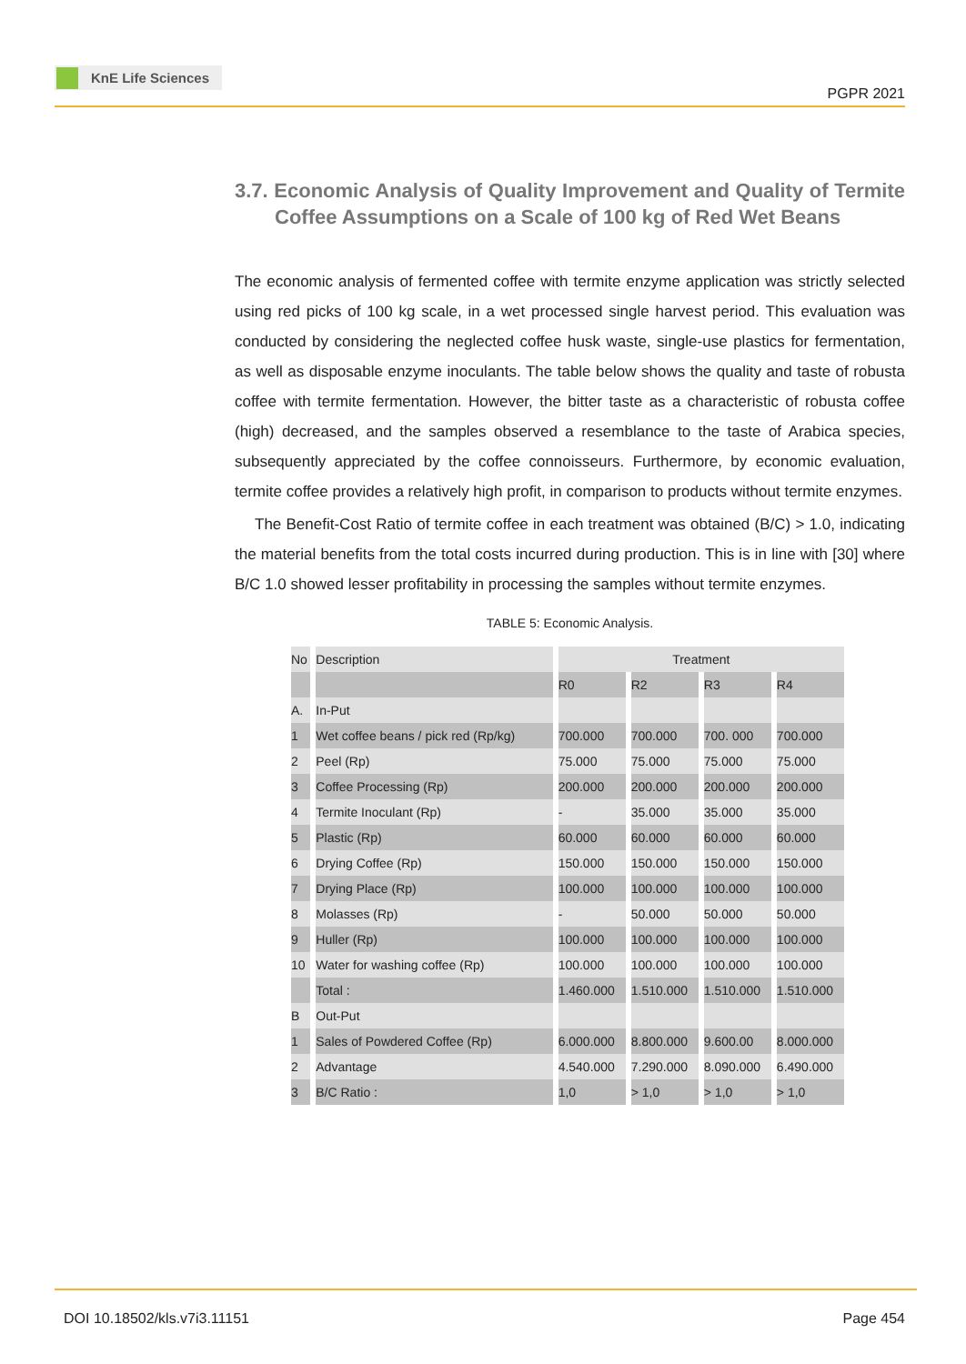KnE Life Sciences
PGPR 2021
3.7. Economic Analysis of Quality Improvement and Quality of Termite Coffee Assumptions on a Scale of 100 kg of Red Wet Beans
The economic analysis of fermented coffee with termite enzyme application was strictly selected using red picks of 100 kg scale, in a wet processed single harvest period. This evaluation was conducted by considering the neglected coffee husk waste, single-use plastics for fermentation, as well as disposable enzyme inoculants. The table below shows the quality and taste of robusta coffee with termite fermentation. However, the bitter taste as a characteristic of robusta coffee (high) decreased, and the samples observed a resemblance to the taste of Arabica species, subsequently appreciated by the coffee connoisseurs. Furthermore, by economic evaluation, termite coffee provides a relatively high profit, in comparison to products without termite enzymes.
The Benefit-Cost Ratio of termite coffee in each treatment was obtained (B/C) > 1.0, indicating the material benefits from the total costs incurred during production. This is in line with [30] where B/C 1.0 showed lesser profitability in processing the samples without termite enzymes.
TABLE 5: Economic Analysis.
| No | Description | Treatment | | | |
| --- | --- | --- | --- | --- | --- |
| | | R0 | R2 | R3 | R4 |
| A. | In-Put | | | | |
| 1 | Wet coffee beans / pick red (Rp/kg) | 700.000 | 700.000 | 700. 000 | 700.000 |
| 2 | Peel (Rp) | 75.000 | 75.000 | 75.000 | 75.000 |
| 3 | Coffee Processing (Rp) | 200.000 | 200.000 | 200.000 | 200.000 |
| 4 | Termite Inoculant (Rp) | - | 35.000 | 35.000 | 35.000 |
| 5 | Plastic (Rp) | 60.000 | 60.000 | 60.000 | 60.000 |
| 6 | Drying Coffee (Rp) | 150.000 | 150.000 | 150.000 | 150.000 |
| 7 | Drying Place (Rp) | 100.000 | 100.000 | 100.000 | 100.000 |
| 8 | Molasses (Rp) | - | 50.000 | 50.000 | 50.000 |
| 9 | Huller (Rp) | 100.000 | 100.000 | 100.000 | 100.000 |
| 10 | Water for washing coffee (Rp) | 100.000 | 100.000 | 100.000 | 100.000 |
| | Total : | 1.460.000 | 1.510.000 | 1.510.000 | 1.510.000 |
| B | Out-Put | | | | |
| 1 | Sales of Powdered Coffee (Rp) | 6.000.000 | 8.800.000 | 9.600.00 | 8.000.000 |
| 2 | Advantage | 4.540.000 | 7.290.000 | 8.090.000 | 6.490.000 |
| 3 | B/C Ratio : | 1,0 | > 1,0 | > 1,0 | > 1,0 |
DOI 10.18502/kls.v7i3.11151 Page 454